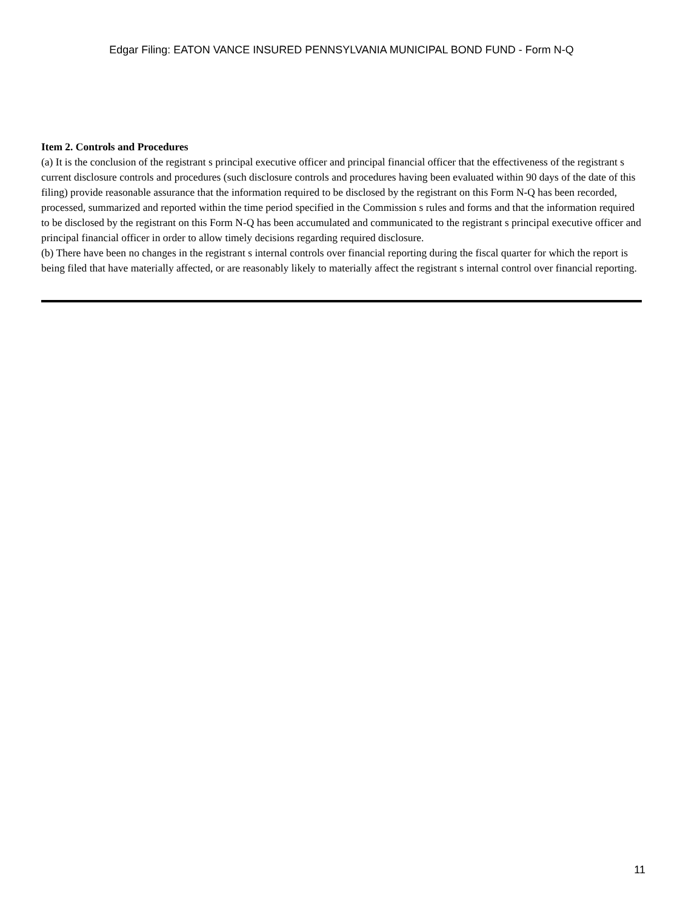Edgar Filing: EATON VANCE INSURED PENNSYLVANIA MUNICIPAL BOND FUND - Form N-Q
Item 2. Controls and Procedures
(a) It is the conclusion of the registrant s principal executive officer and principal financial officer that the effectiveness of the registrant s current disclosure controls and procedures (such disclosure controls and procedures having been evaluated within 90 days of the date of this filing) provide reasonable assurance that the information required to be disclosed by the registrant on this Form N-Q has been recorded, processed, summarized and reported within the time period specified in the Commission s rules and forms and that the information required to be disclosed by the registrant on this Form N-Q has been accumulated and communicated to the registrant s principal executive officer and principal financial officer in order to allow timely decisions regarding required disclosure.
(b) There have been no changes in the registrant s internal controls over financial reporting during the fiscal quarter for which the report is being filed that have materially affected, or are reasonably likely to materially affect the registrant s internal control over financial reporting.
11